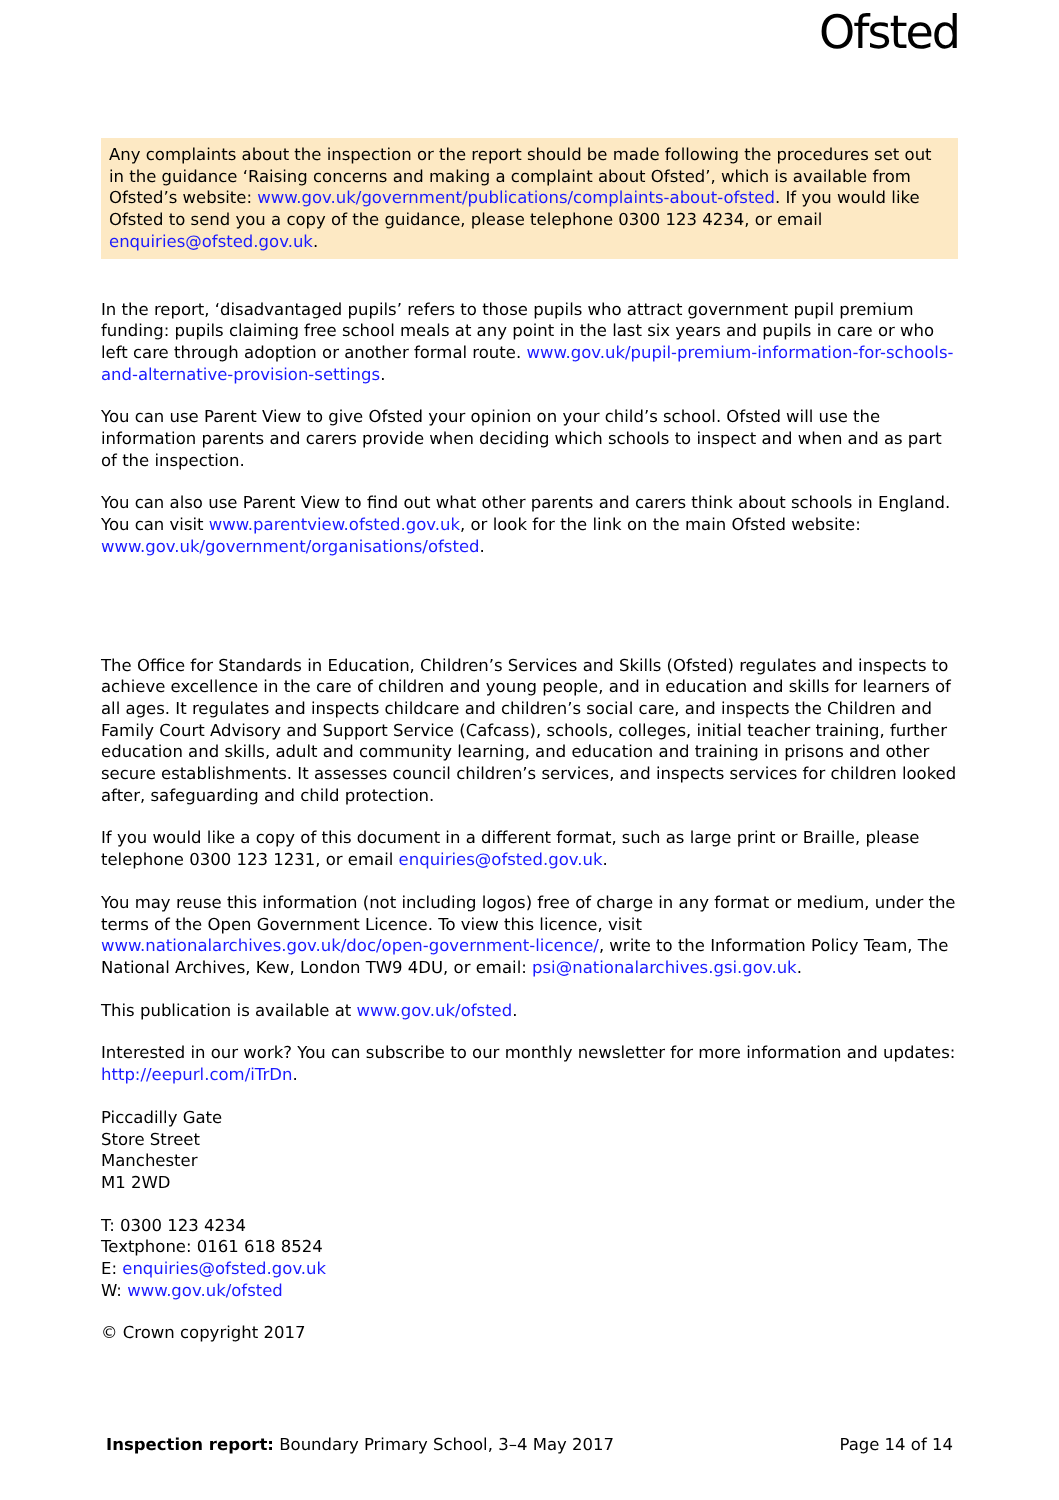Ofsted
Any complaints about the inspection or the report should be made following the procedures set out in the guidance ‘Raising concerns and making a complaint about Ofsted’, which is available from Ofsted’s website: www.gov.uk/government/publications/complaints-about-ofsted. If you would like Ofsted to send you a copy of the guidance, please telephone 0300 123 4234, or email enquiries@ofsted.gov.uk.
In the report, ‘disadvantaged pupils’ refers to those pupils who attract government pupil premium funding: pupils claiming free school meals at any point in the last six years and pupils in care or who left care through adoption or another formal route. www.gov.uk/pupil-premium-information-for-schools-and-alternative-provision-settings.
You can use Parent View to give Ofsted your opinion on your child’s school. Ofsted will use the information parents and carers provide when deciding which schools to inspect and when and as part of the inspection.
You can also use Parent View to find out what other parents and carers think about schools in England. You can visit www.parentview.ofsted.gov.uk, or look for the link on the main Ofsted website: www.gov.uk/government/organisations/ofsted.
The Office for Standards in Education, Children’s Services and Skills (Ofsted) regulates and inspects to achieve excellence in the care of children and young people, and in education and skills for learners of all ages. It regulates and inspects childcare and children’s social care, and inspects the Children and Family Court Advisory and Support Service (Cafcass), schools, colleges, initial teacher training, further education and skills, adult and community learning, and education and training in prisons and other secure establishments. It assesses council children’s services, and inspects services for children looked after, safeguarding and child protection.
If you would like a copy of this document in a different format, such as large print or Braille, please telephone 0300 123 1231, or email enquiries@ofsted.gov.uk.
You may reuse this information (not including logos) free of charge in any format or medium, under the terms of the Open Government Licence. To view this licence, visit www.nationalarchives.gov.uk/doc/open-government-licence/, write to the Information Policy Team, The National Archives, Kew, London TW9 4DU, or email: psi@nationalarchives.gsi.gov.uk.
This publication is available at www.gov.uk/ofsted.
Interested in our work? You can subscribe to our monthly newsletter for more information and updates: http://eepurl.com/iTrDn.
Piccadilly Gate
Store Street
Manchester
M1 2WD
T: 0300 123 4234
Textphone: 0161 618 8524
E: enquiries@ofsted.gov.uk
W: www.gov.uk/ofsted
© Crown copyright 2017
Inspection report: Boundary Primary School, 3–4 May 2017 Page 14 of 14